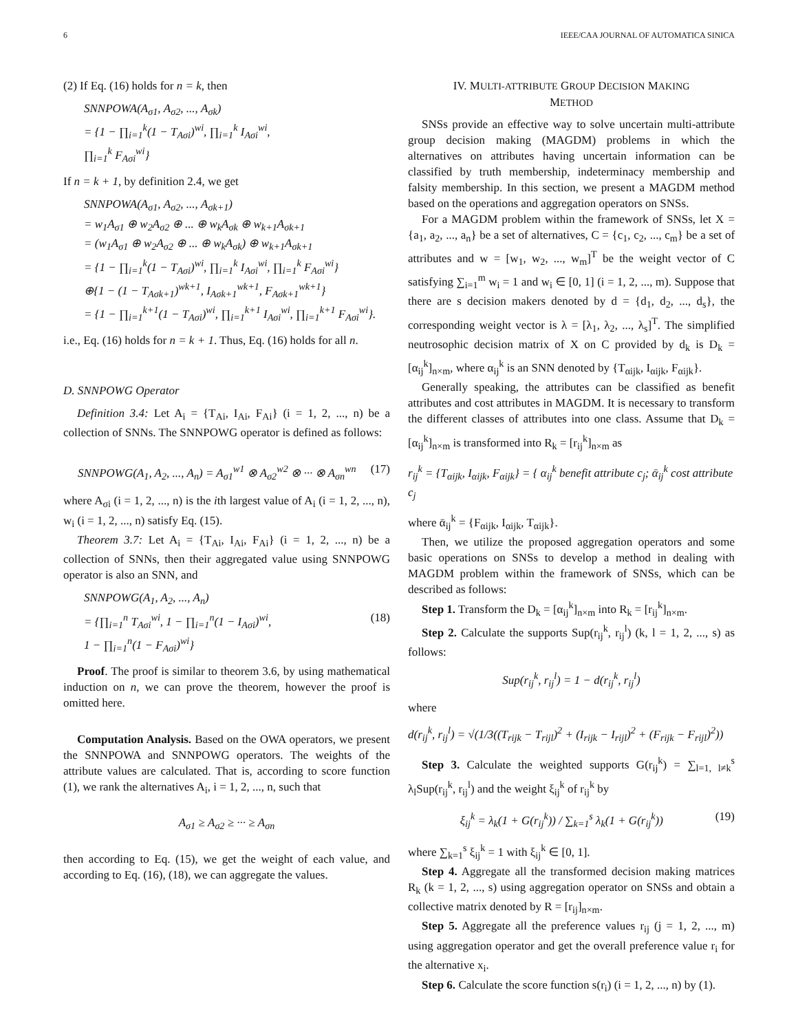6 IEEE/CAA JOURNAL OF AUTOMATICA SINICA
(2) If Eq. (16) holds for n = k, then
SNNPOWA(A<sub>σ1</sub>, A<sub>σ2</sub>, ..., A<sub>σk</sub>)
= {1 − ∏<sub>i=1</sub><sup>k</sup>(1 − T<sub>Aσi</sub>)<sup>wi</sup>, ∏<sub>i=1</sub><sup>k</sup> I<sub>Aσi</sub><sup>wi</sup>,
∏<sub>i=1</sub><sup>k</sup> F<sub>Aσi</sub><sup>wi</sup>}
If n = k + 1, by definition 2.4, we get
SNNPOWA(A<sub>σ1</sub>, A<sub>σ2</sub>, ..., A<sub>σk+1</sub>)
= w<sub>1</sub>A<sub>σ1</sub> ⊕ w<sub>2</sub>A<sub>σ2</sub> ⊕ ... ⊕ w<sub>k</sub>A<sub>σk</sub> ⊕ w<sub>k+1</sub>A<sub>σk+1</sub>
= (w<sub>1</sub>A<sub>σ1</sub> ⊕ w<sub>2</sub>A<sub>σ2</sub> ⊕ ... ⊕ w<sub>k</sub>A<sub>σk</sub>) ⊕ w<sub>k+1</sub>A<sub>σk+1</sub>
= {1 − ∏<sub>i=1</sub><sup>k</sup>(1 − T<sub>Aσi</sub>)<sup>wi</sup>, ∏<sub>i=1</sub><sup>k</sup> I<sub>Aσi</sub><sup>wi</sup>, ∏<sub>i=1</sub><sup>k</sup> F<sub>Aσi</sub><sup>wi</sup>}
⊕{1 − (1 − T<sub>Aσk+1</sub>)<sup>wk+1</sup>, I<sub>Aσk+1</sub><sup>wk+1</sup>, F<sub>Aσk+1</sub><sup>wk+1</sup>}
= {1 − ∏<sub>i=1</sub><sup>k+1</sup>(1 − T<sub>Aσi</sub>)<sup>wi</sup>, ∏<sub>i=1</sub><sup>k+1</sup> I<sub>Aσi</sub><sup>wi</sup>, ∏<sub>i=1</sub><sup>k+1</sup> F<sub>Aσi</sub><sup>wi</sup>}.
i.e., Eq. (16) holds for n = k + 1. Thus, Eq. (16) holds for all n.
D. SNNPOWG Operator
Definition 3.4: Let A<sub>i</sub> = {T<sub>Ai</sub>, I<sub>Ai</sub>, F<sub>Ai</sub>} (i = 1, 2, ..., n) be a collection of SNNs. The SNNPOWG operator is defined as follows:
SNNPOWG(A<sub>1</sub>, A<sub>2</sub>, ..., A<sub>n</sub>) = A<sub>σ1</sub><sup>w1</sup> ⊗ A<sub>σ2</sub><sup>w2</sup> ⊗ ··· ⊗ A<sub>σn</sub><sup>wn</sup> (17)
where A<sub>σi</sub> (i = 1, 2, ..., n) is the ith largest value of A<sub>i</sub> (i = 1, 2, ..., n), w<sub>i</sub> (i = 1, 2, ..., n) satisfy Eq. (15).
Theorem 3.7: Let A<sub>i</sub> = {T<sub>Ai</sub>, I<sub>Ai</sub>, F<sub>Ai</sub>} (i = 1, 2, ..., n) be a collection of SNNs, then their aggregated value using SNNPOWG operator is also an SNN, and
SNNPOWG(A<sub>1</sub>, A<sub>2</sub>, ..., A<sub>n</sub>)
= {∏<sub>i=1</sub><sup>n</sup> T<sub>Aσi</sub><sup>wi</sup>, 1 − ∏<sub>i=1</sub><sup>n</sup>(1 − I<sub>Aσi</sub>)<sup>wi</sup>, (18)
1 − ∏<sub>i=1</sub><sup>n</sup>(1 − F<sub>Aσi</sub>)<sup>wi</sup>}
Proof. The proof is similar to theorem 3.6, by using mathematical induction on n, we can prove the theorem, however the proof is omitted here.
Computation Analysis. Based on the OWA operators, we present the SNNPOWA and SNNPOWG operators. The weights of the attribute values are calculated. That is, according to score function (1), we rank the alternatives A<sub>i</sub>, i = 1, 2, ..., n, such that
A<sub>σ1</sub> ≥ A<sub>σ2</sub> ≥ ··· ≥ A<sub>σn</sub>
then according to Eq. (15), we get the weight of each value, and according to Eq. (16), (18), we can aggregate the values.
IV. MULTI-ATTRIBUTE GROUP DECISION MAKING
METHOD
SNSs provide an effective way to solve uncertain multi-attribute group decision making (MAGDM) problems in which the alternatives on attributes having uncertain information can be classified by truth membership, indeterminacy membership and falsity membership. In this section, we present a MAGDM method based on the operations and aggregation operators on SNSs.
For a MAGDM problem within the framework of SNSs, let X = {a<sub>1</sub>, a<sub>2</sub>, ..., a<sub>n</sub>} be a set of alternatives, C = {c<sub>1</sub>, c<sub>2</sub>, ..., c<sub>m</sub>} be a set of attributes and w = [w<sub>1</sub>, w<sub>2</sub>, ..., w<sub>m</sub>]<sup>T</sup> be the weight vector of C satisfying ∑<sub>i=1</sub><sup>m</sup> w<sub>i</sub> = 1 and w<sub>i</sub> ∈ [0, 1] (i = 1, 2, ..., m). Suppose that there are s decision makers denoted by d = {d<sub>1</sub>, d<sub>2</sub>, ..., d<sub>s</sub>}, the corresponding weight vector is λ = [λ<sub>1</sub>, λ<sub>2</sub>, ..., λ<sub>s</sub>]<sup>T</sup>. The simplified neutrosophic decision matrix of X on C provided by d<sub>k</sub> is D<sub>k</sub> = [α<sub>ij</sub><sup>k</sup>]<sub>n×m</sub>, where α<sub>ij</sub><sup>k</sup> is an SNN denoted by {T<sub>αijk</sub>, I<sub>αijk</sub>, F<sub>αijk</sub>}.
Generally speaking, the attributes can be classified as benefit attributes and cost attributes in MAGDM. It is necessary to transform the different classes of attributes into one class. Assume that D<sub>k</sub> = [α<sub>ij</sub><sup>k</sup>]<sub>n×m</sub> is transformed into R<sub>k</sub> = [r<sub>ij</sub><sup>k</sup>]<sub>n×m</sub> as
r<sub>ij</sub><sup>k</sup> = {T<sub>αijk</sub>, I<sub>αijk</sub>, F<sub>αijk</sub>} = { α<sub>ij</sub><sup>k</sup> benefit attribute c<sub>j</sub>; ᾱ<sub>ij</sub><sup>k</sup> cost attribute c<sub>j</sub>
where ᾱ<sub>ij</sub><sup>k</sup> = {F<sub>αijk</sub>, I<sub>αijk</sub>, T<sub>αijk</sub>}.
Then, we utilize the proposed aggregation operators and some basic operations on SNSs to develop a method in dealing with MAGDM problem within the framework of SNSs, which can be described as follows:
Step 1. Transform the D<sub>k</sub> = [α<sub>ij</sub><sup>k</sup>]<sub>n×m</sub> into R<sub>k</sub> = [r<sub>ij</sub><sup>k</sup>]<sub>n×m</sub>.
Step 2. Calculate the supports Sup(r<sub>ij</sub><sup>k</sup>, r<sub>ij</sub><sup>l</sup>) (k, l = 1, 2, ..., s) as follows:
Sup(r<sub>ij</sub><sup>k</sup>, r<sub>ij</sub><sup>l</sup>) = 1 − d(r<sub>ij</sub><sup>k</sup>, r<sub>ij</sub><sup>l</sup>)
where
d(r<sub>ij</sub><sup>k</sup>, r<sub>ij</sub><sup>l</sup>) = √(1/3((T<sub>rijk</sub> − T<sub>rijl</sub>)<sup>2</sup> + (I<sub>rijk</sub> − I<sub>rijl</sub>)<sup>2</sup> + (F<sub>rijk</sub> − F<sub>rijl</sub>)<sup>2</sup>))
Step 3. Calculate the weighted supports G(r<sub>ij</sub><sup>k</sup>) = ∑<sub>l=1, l≠k</sub><sup>s</sup> λ<sub>l</sub>Sup(r<sub>ij</sub><sup>k</sup>, r<sub>ij</sub><sup>l</sup>) and the weight ξ<sub>ij</sub><sup>k</sup> of r<sub>ij</sub><sup>k</sup> by
ξ<sub>ij</sub><sup>k</sup> = λ<sub>k</sub>(1 + G(r<sub>ij</sub><sup>k</sup>)) / ∑<sub>k=1</sub><sup>s</sup> λ<sub>k</sub>(1 + G(r<sub>ij</sub><sup>k</sup>)) (19)
where ∑<sub>k=1</sub><sup>s</sup> ξ<sub>ij</sub><sup>k</sup> = 1 with ξ<sub>ij</sub><sup>k</sup> ∈ [0, 1].
Step 4. Aggregate all the transformed decision making matrices R<sub>k</sub> (k = 1, 2, ..., s) using aggregation operator on SNSs and obtain a collective matrix denoted by R = [r<sub>ij</sub>]<sub>n×m</sub>.
Step 5. Aggregate all the preference values r<sub>ij</sub> (j = 1, 2, ..., m) using aggregation operator and get the overall preference value r<sub>i</sub> for the alternative x<sub>i</sub>.
Step 6. Calculate the score function s(r<sub>i</sub>) (i = 1, 2, ..., n) by (1).